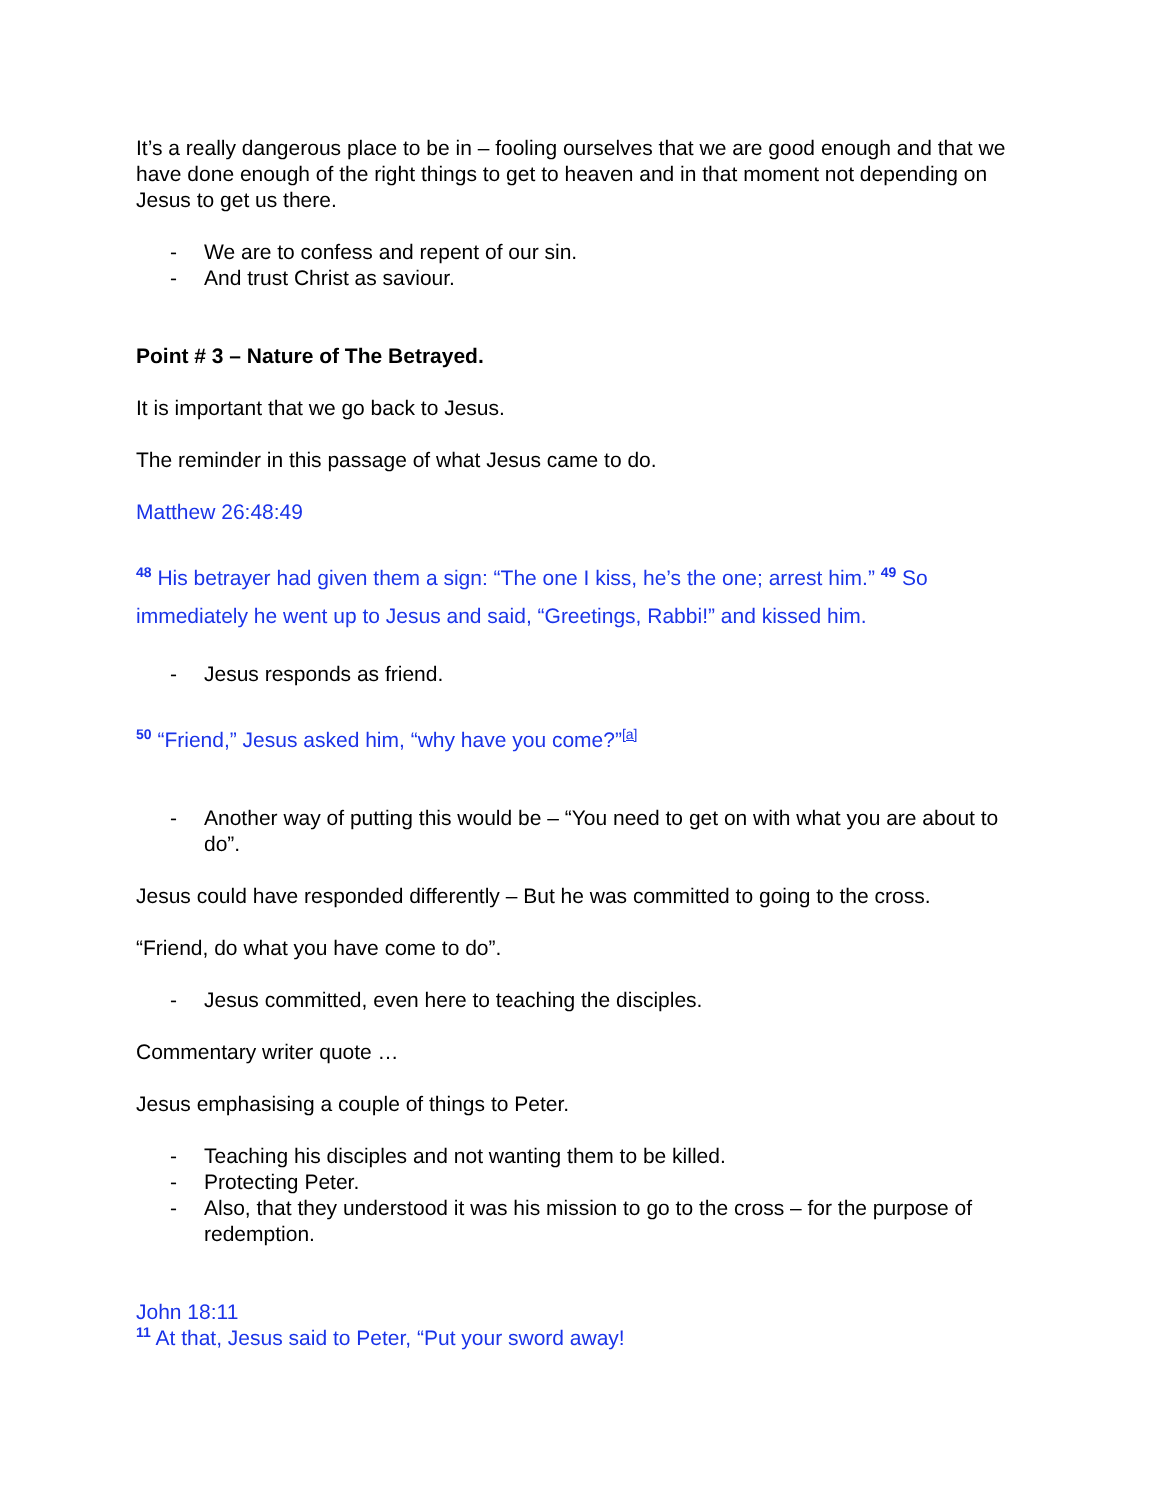It’s a really dangerous place to be in – fooling ourselves that we are good enough and that we have done enough of the right things to get to heaven and in that moment not depending on Jesus to get us there.
- We are to confess and repent of our sin.
- And trust Christ as saviour.
Point # 3 – Nature of The Betrayed.
It is important that we go back to Jesus.
The reminder in this passage of what Jesus came to do.
Matthew 26:48:49
<sup>48</sup> His betrayer had given them a sign: “The one I kiss, he’s the one; arrest him.” <sup>49</sup> So immediately he went up to Jesus and said, “Greetings, Rabbi!” and kissed him.
- Jesus responds as friend.
<sup>50</sup> “Friend,” Jesus asked him, “why have you come?”<sup>[a]</sup>
- Another way of putting this would be – “You need to get on with what you are about to do”.
Jesus could have responded differently – But he was committed to going to the cross.
“Friend, do what you have come to do”.
- Jesus committed, even here to teaching the disciples.
Commentary writer quote …
Jesus emphasising a couple of things to Peter.
- Teaching his disciples and not wanting them to be killed.
- Protecting Peter.
- Also, that they understood it was his mission to go to the cross – for the purpose of redemption.
John 18:11
<sup>11</sup> At that, Jesus said to Peter, “Put your sword away!